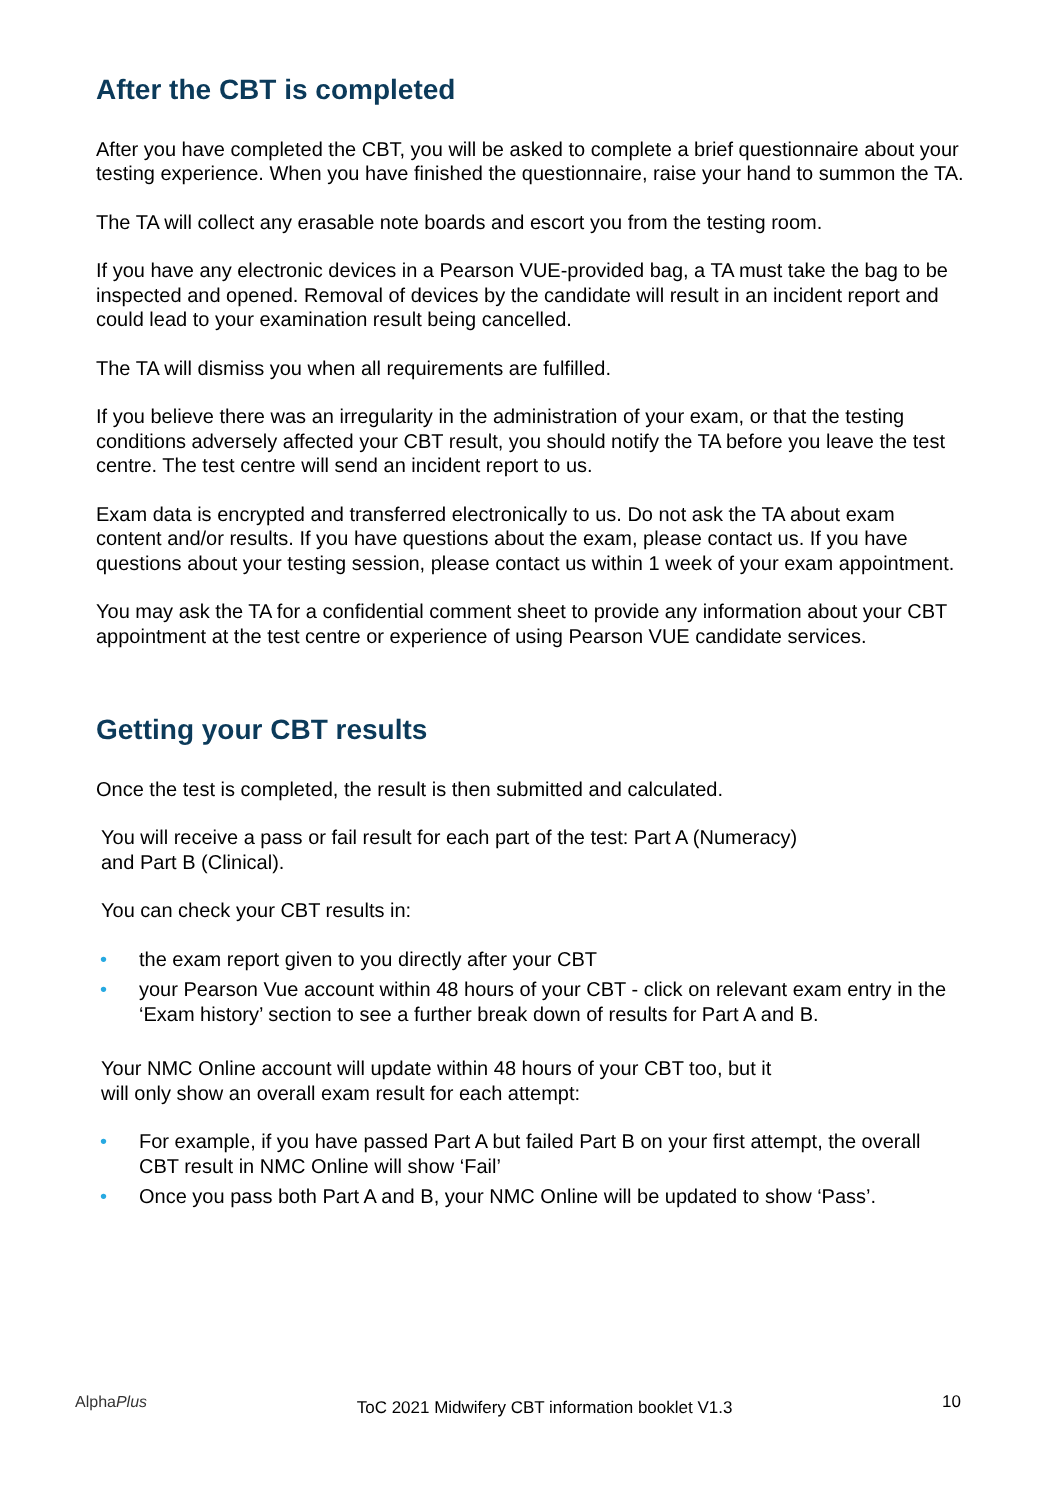After the CBT is completed
After you have completed the CBT, you will be asked to complete a brief questionnaire about your testing experience. When you have finished the questionnaire, raise your hand to summon the TA.
The TA will collect any erasable note boards and escort you from the testing room.
If you have any electronic devices in a Pearson VUE-provided bag, a TA must take the bag to be inspected and opened. Removal of devices by the candidate will result in an incident report and could lead to your examination result being cancelled.
The TA will dismiss you when all requirements are fulfilled.
If you believe there was an irregularity in the administration of your exam, or that the testing conditions adversely affected your CBT result, you should notify the TA before you leave the test centre. The test centre will send an incident report to us.
Exam data is encrypted and transferred electronically to us. Do not ask the TA about exam content and/or results. If you have questions about the exam, please contact us. If you have questions about your testing session, please contact us within 1 week of your exam appointment.
You may ask the TA for a confidential comment sheet to provide any information about your CBT appointment at the test centre or experience of using Pearson VUE candidate services.
Getting your CBT results
Once the test is completed, the result is then submitted and calculated.
You will receive a pass or fail result for each part of the test: Part A (Numeracy)
and Part B (Clinical).
You can check your CBT results in:
• the exam report given to you directly after your CBT
• your Pearson Vue account within 48 hours of your CBT - click on relevant exam entry in the ‘Exam history’ section to see a further break down of results for Part A and B.
Your NMC Online account will update within 48 hours of your CBT too, but it
will only show an overall exam result for each attempt:
• For example, if you have passed Part A but failed Part B on your first attempt, the overall CBT result in NMC Online will show ‘Fail’
• Once you pass both Part A and B, your NMC Online will be updated to show ‘Pass’.
AlphaPlus
ToC 2021 Midwifery CBT information booklet V1.3
10